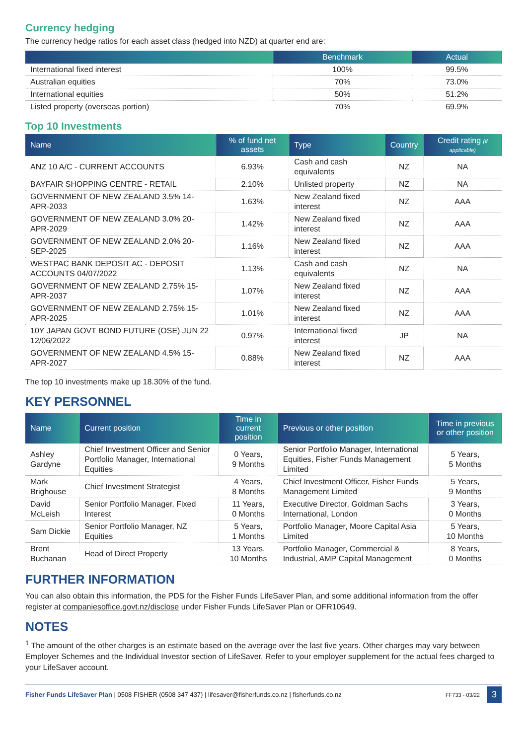Currency hedging
The currency hedge ratios for each asset class (hedged into NZD) at quarter end are:
| | Benchmark | Actual |
| --- | --- | --- |
| International fixed interest | 100% | 99.5% |
| Australian equities | 70% | 73.0% |
| International equities | 50% | 51.2% |
| Listed property (overseas portion) | 70% | 69.9% |
Top 10 Investments
| Name | % of fund net assets | Type | Country | Credit rating (if applicable) |
| --- | --- | --- | --- | --- |
| ANZ 10 A/C - CURRENT ACCOUNTS | 6.93% | Cash and cash equivalents | NZ | NA |
| BAYFAIR SHOPPING CENTRE - RETAIL | 2.10% | Unlisted property | NZ | NA |
| GOVERNMENT OF NEW ZEALAND 3.5% 14-APR-2033 | 1.63% | New Zealand fixed interest | NZ | AAA |
| GOVERNMENT OF NEW ZEALAND 3.0% 20-APR-2029 | 1.42% | New Zealand fixed interest | NZ | AAA |
| GOVERNMENT OF NEW ZEALAND 2.0% 20-SEP-2025 | 1.16% | New Zealand fixed interest | NZ | AAA |
| WESTPAC BANK DEPOSIT AC - DEPOSIT ACCOUNTS 04/07/2022 | 1.13% | Cash and cash equivalents | NZ | NA |
| GOVERNMENT OF NEW ZEALAND 2.75% 15-APR-2037 | 1.07% | New Zealand fixed interest | NZ | AAA |
| GOVERNMENT OF NEW ZEALAND 2.75% 15-APR-2025 | 1.01% | New Zealand fixed interest | NZ | AAA |
| 10Y JAPAN GOVT BOND FUTURE (OSE) JUN 22 12/06/2022 | 0.97% | International fixed interest | JP | NA |
| GOVERNMENT OF NEW ZEALAND 4.5% 15-APR-2027 | 0.88% | New Zealand fixed interest | NZ | AAA |
The top 10 investments make up 18.30% of the fund.
KEY PERSONNEL
| Name | Current position | Time in current position | Previous or other position | Time in previous or other position |
| --- | --- | --- | --- | --- |
| Ashley Gardyne | Chief Investment Officer and Senior Portfolio Manager, International Equities | 0 Years, 9 Months | Senior Portfolio Manager, International Equities, Fisher Funds Management Limited | 5 Years, 5 Months |
| Mark Brighouse | Chief Investment Strategist | 4 Years, 8 Months | Chief Investment Officer, Fisher Funds Management Limited | 5 Years, 9 Months |
| David McLeish | Senior Portfolio Manager, Fixed Interest | 11 Years, 0 Months | Executive Director, Goldman Sachs International, London | 3 Years, 0 Months |
| Sam Dickie | Senior Portfolio Manager, NZ Equities | 5 Years, 1 Months | Portfolio Manager, Moore Capital Asia Limited | 5 Years, 10 Months |
| Brent Buchanan | Head of Direct Property | 13 Years, 10 Months | Portfolio Manager, Commercial & Industrial, AMP Capital Management | 8 Years, 0 Months |
FURTHER INFORMATION
You can also obtain this information, the PDS for the Fisher Funds LifeSaver Plan, and some additional information from the offer register at companiesoffice.govt.nz/disclose under Fisher Funds LifeSaver Plan or OFR10649.
NOTES
<sup>1</sup> The amount of the other charges is an estimate based on the average over the last five years. Other charges may vary between Employer Schemes and the Individual Investor section of LifeSaver. Refer to your employer supplement for the actual fees charged to your LifeSaver account.
Fisher Funds LifeSaver Plan | 0508 FISHER (0508 347 437) | lifesaver@fisherfunds.co.nz | fisherfunds.co.nz FF733 - 03/22 3